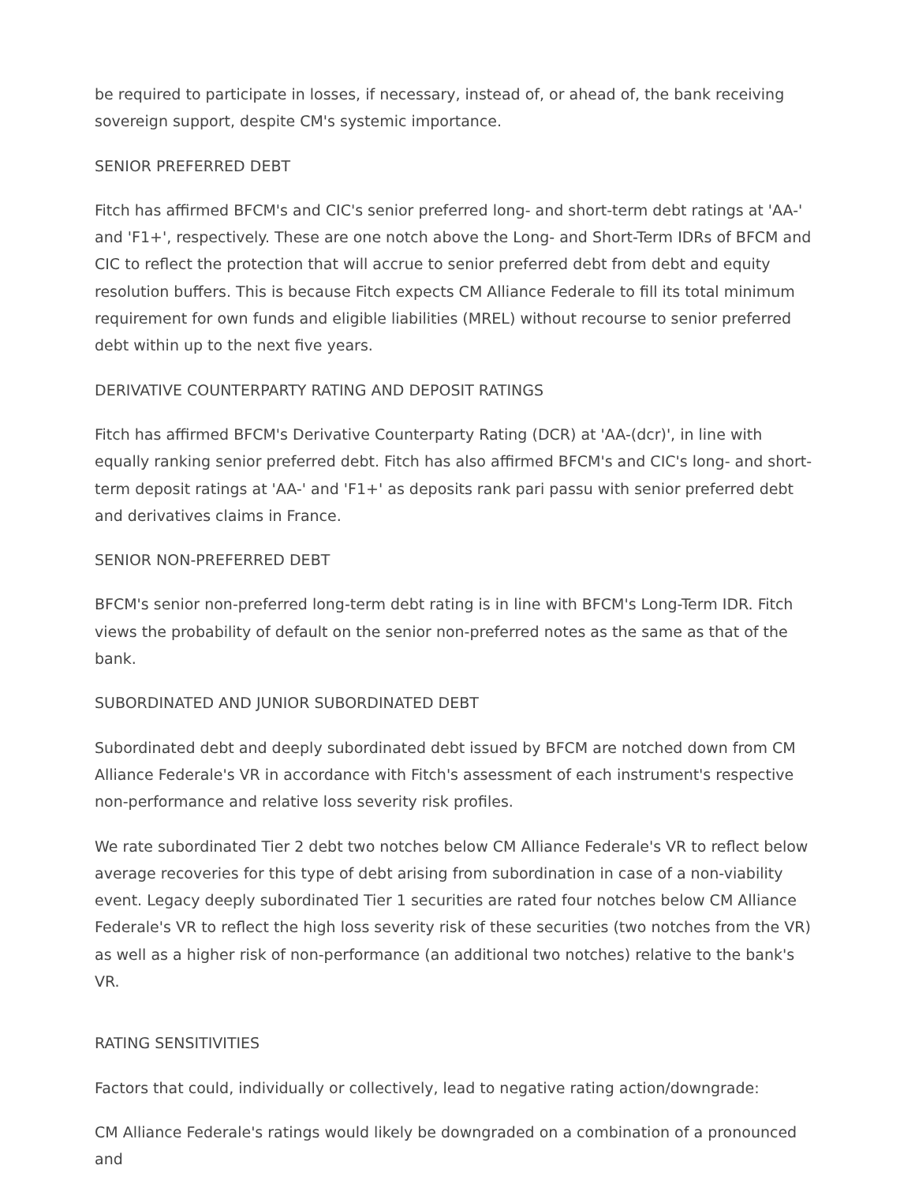be required to participate in losses, if necessary, instead of, or ahead of, the bank receiving sovereign support, despite CM's systemic importance.
SENIOR PREFERRED DEBT
Fitch has affirmed BFCM's and CIC's senior preferred long- and short-term debt ratings at 'AA-' and 'F1+', respectively. These are one notch above the Long- and Short-Term IDRs of BFCM and CIC to reflect the protection that will accrue to senior preferred debt from debt and equity resolution buffers. This is because Fitch expects CM Alliance Federale to fill its total minimum requirement for own funds and eligible liabilities (MREL) without recourse to senior preferred debt within up to the next five years.
DERIVATIVE COUNTERPARTY RATING AND DEPOSIT RATINGS
Fitch has affirmed BFCM's Derivative Counterparty Rating (DCR) at 'AA-(dcr)', in line with equally ranking senior preferred debt. Fitch has also affirmed BFCM's and CIC's long- and short-term deposit ratings at 'AA-' and 'F1+' as deposits rank pari passu with senior preferred debt and derivatives claims in France.
SENIOR NON-PREFERRED DEBT
BFCM's senior non-preferred long-term debt rating is in line with BFCM's Long-Term IDR. Fitch views the probability of default on the senior non-preferred notes as the same as that of the bank.
SUBORDINATED AND JUNIOR SUBORDINATED DEBT
Subordinated debt and deeply subordinated debt issued by BFCM are notched down from CM Alliance Federale's VR in accordance with Fitch's assessment of each instrument's respective non-performance and relative loss severity risk profiles.
We rate subordinated Tier 2 debt two notches below CM Alliance Federale's VR to reflect below average recoveries for this type of debt arising from subordination in case of a non-viability event. Legacy deeply subordinated Tier 1 securities are rated four notches below CM Alliance Federale's VR to reflect the high loss severity risk of these securities (two notches from the VR) as well as a higher risk of non-performance (an additional two notches) relative to the bank's VR.
RATING SENSITIVITIES
Factors that could, individually or collectively, lead to negative rating action/downgrade:
CM Alliance Federale's ratings would likely be downgraded on a combination of a pronounced and